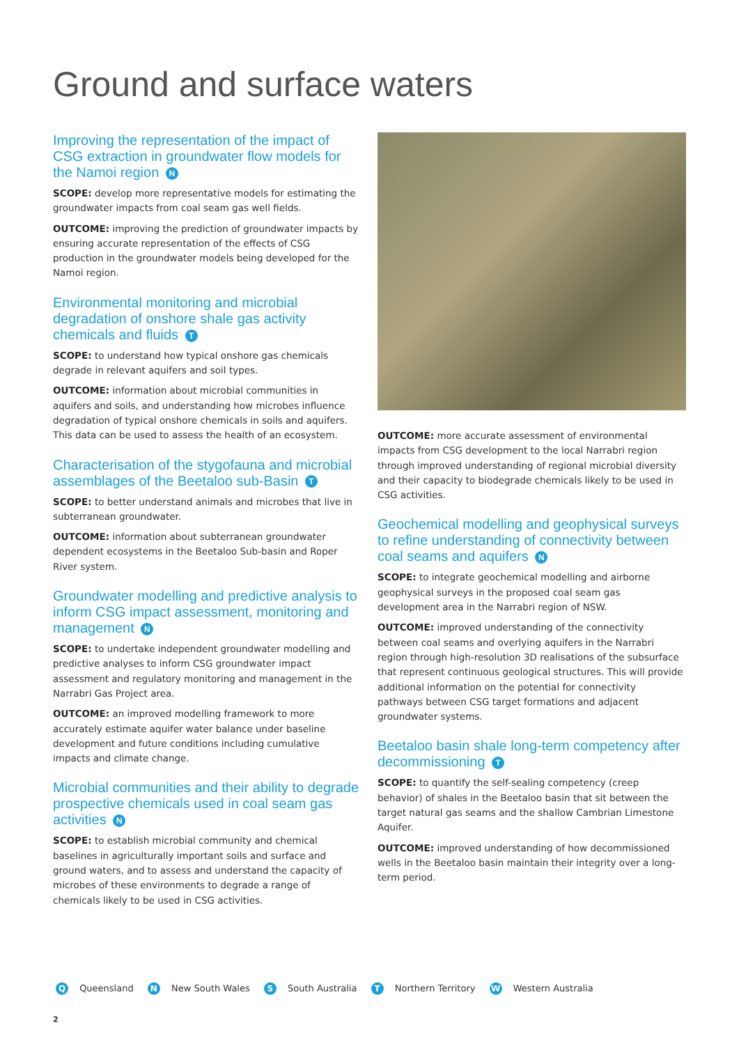Ground and surface waters
Improving the representation of the impact of CSG extraction in groundwater flow models for the Namoi region N
SCOPE: develop more representative models for estimating the groundwater impacts from coal seam gas well fields.
OUTCOME: improving the prediction of groundwater impacts by ensuring accurate representation of the effects of CSG production in the groundwater models being developed for the Namoi region.
Environmental monitoring and microbial degradation of onshore shale gas activity chemicals and fluids T
SCOPE: to understand how typical onshore gas chemicals degrade in relevant aquifers and soil types.
OUTCOME: information about microbial communities in aquifers and soils, and understanding how microbes influence degradation of typical onshore chemicals in soils and aquifers. This data can be used to assess the health of an ecosystem.
Characterisation of the stygofauna and microbial assemblages of the Beetaloo sub-Basin T
SCOPE: to better understand animals and microbes that live in subterranean groundwater.
OUTCOME: information about subterranean groundwater dependent ecosystems in the Beetaloo Sub-basin and Roper River system.
Groundwater modelling and predictive analysis to inform CSG impact assessment, monitoring and management N
SCOPE: to undertake independent groundwater modelling and predictive analyses to inform CSG groundwater impact assessment and regulatory monitoring and management in the Narrabri Gas Project area.
OUTCOME: an improved modelling framework to more accurately estimate aquifer water balance under baseline development and future conditions including cumulative impacts and climate change.
Microbial communities and their ability to degrade prospective chemicals used in coal seam gas activities N
SCOPE: to establish microbial community and chemical baselines in agriculturally important soils and surface and ground waters, and to assess and understand the capacity of microbes of these environments to degrade a range of chemicals likely to be used in CSG activities.
OUTCOME: more accurate assessment of environmental impacts from CSG development to the local Narrabri region through improved understanding of regional microbial diversity and their capacity to biodegrade chemicals likely to be used in CSG activities.
Geochemical modelling and geophysical surveys to refine understanding of connectivity between coal seams and aquifers N
SCOPE: to integrate geochemical modelling and airborne geophysical surveys in the proposed coal seam gas development area in the Narrabri region of NSW.
OUTCOME: improved understanding of the connectivity between coal seams and overlying aquifers in the Narrabri region through high-resolution 3D realisations of the subsurface that represent continuous geological structures. This will provide additional information on the potential for connectivity pathways between CSG target formations and adjacent groundwater systems.
Beetaloo basin shale long-term competency after decommissioning T
SCOPE: to quantify the self-sealing competency (creep behavior) of shales in the Beetaloo basin that sit between the target natural gas seams and the shallow Cambrian Limestone Aquifer.
OUTCOME: improved understanding of how decommissioned wells in the Beetaloo basin maintain their integrity over a long-term period.
Q Queensland N New South Wales S South Australia T Northern Territory W Western Australia
2